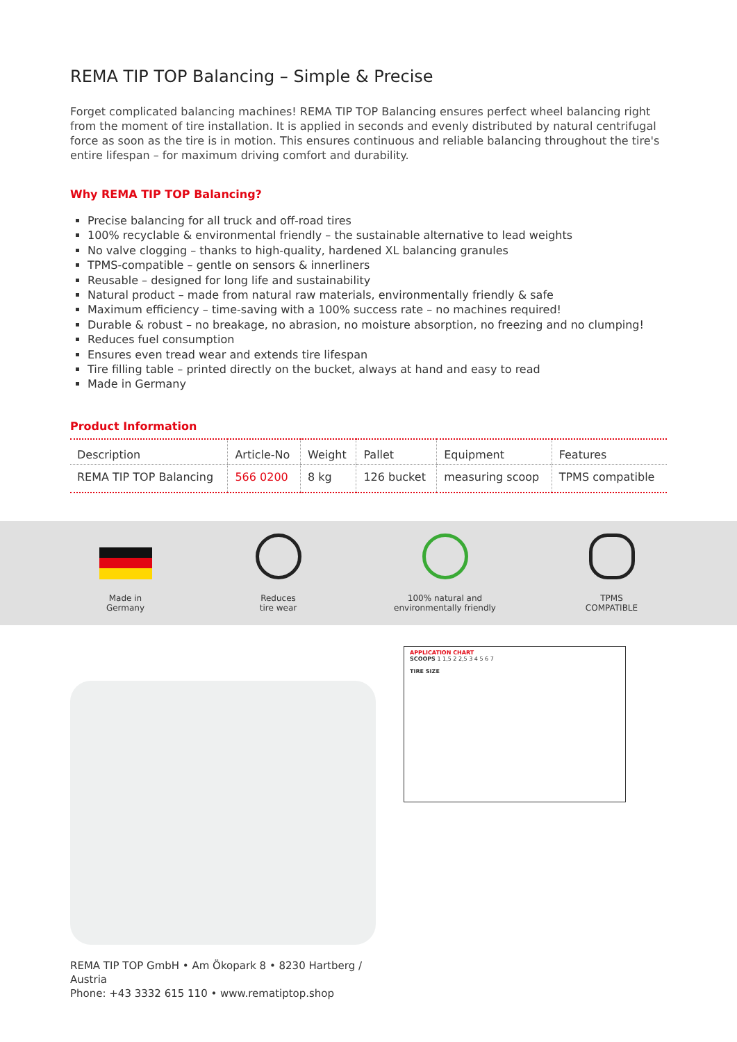REMA TIP TOP Balancing – Simple & Precise
Forget complicated balancing machines! REMA TIP TOP Balancing ensures perfect wheel balancing right from the moment of tire installation. It is applied in seconds and evenly distributed by natural centrifugal force as soon as the tire is in motion. This ensures continuous and reliable balancing throughout the tire's entire lifespan – for maximum driving comfort and durability.
Why REMA TIP TOP Balancing?
Precise balancing for all truck and off-road tires
100% recyclable & environmental friendly – the sustainable alternative to lead weights
No valve clogging – thanks to high-quality, hardened XL balancing granules
TPMS-compatible – gentle on sensors & innerliners
Reusable – designed for long life and sustainability
Natural product – made from natural raw materials, environmentally friendly & safe
Maximum efficiency – time-saving with a 100% success rate – no machines required!
Durable & robust – no breakage, no abrasion, no moisture absorption, no freezing and no clumping!
Reduces fuel consumption
Ensures even tread wear and extends tire lifespan
Tire filling table – printed directly on the bucket, always at hand and easy to read
Made in Germany
Product Information
| Description | Article-No | Weight | Pallet | Equipment | Features |
| --- | --- | --- | --- | --- | --- |
| REMA TIP TOP Balancing | 566 0200 | 8 kg | 126 bucket | measuring scoop | TPMS compatible |
Made in
Germany
Reduces
tire wear
100% natural and
environmentally friendly
TPMS
COMPATIBLE
REMA TIP TOP GmbH • Am Ökopark 8 • 8230 Hartberg / Austria
Phone: +43 3332 615 110 • www.rematiptop.shop
APPLICATION CHART
SCOOPS 1 1,5 2 2,5 3 4 5 6 7
TIRE SIZE